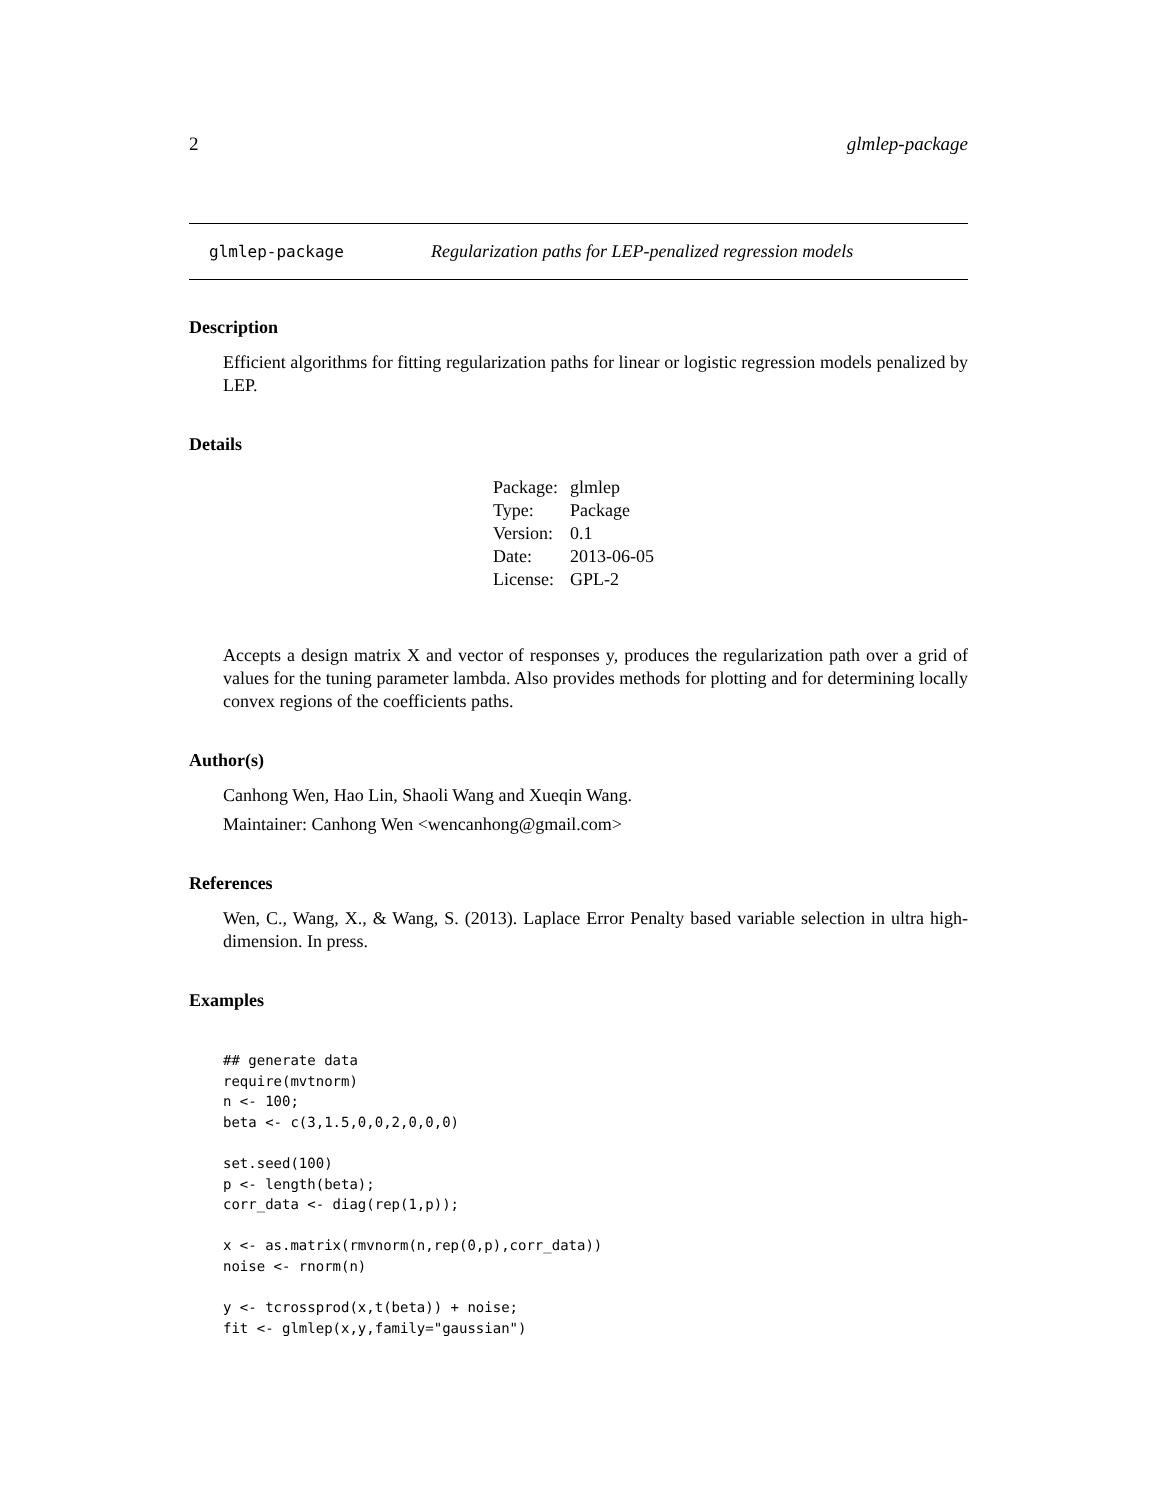2 glmlep-package
glmlep-package Regularization paths for LEP-penalized regression models
Description
Efficient algorithms for fitting regularization paths for linear or logistic regression models penalized by LEP.
Details
| Package: | glmlep |
| Type: | Package |
| Version: | 0.1 |
| Date: | 2013-06-05 |
| License: | GPL-2 |
Accepts a design matrix X and vector of responses y, produces the regularization path over a grid of values for the tuning parameter lambda. Also provides methods for plotting and for determining locally convex regions of the coefficients paths.
Author(s)
Canhong Wen, Hao Lin, Shaoli Wang and Xueqin Wang.
Maintainer: Canhong Wen <wencanhong@gmail.com>
References
Wen, C., Wang, X., & Wang, S. (2013). Laplace Error Penalty based variable selection in ultra high-dimension. In press.
Examples
## generate data
require(mvtnorm)
n <- 100;
beta <- c(3,1.5,0,0,2,0,0,0)

set.seed(100)
p <- length(beta);
corr_data <- diag(rep(1,p));

x <- as.matrix(rmvnorm(n,rep(0,p),corr_data))
noise <- rnorm(n)

y <- tcrossprod(x,t(beta)) + noise;
fit <- glmlep(x,y,family="gaussian")